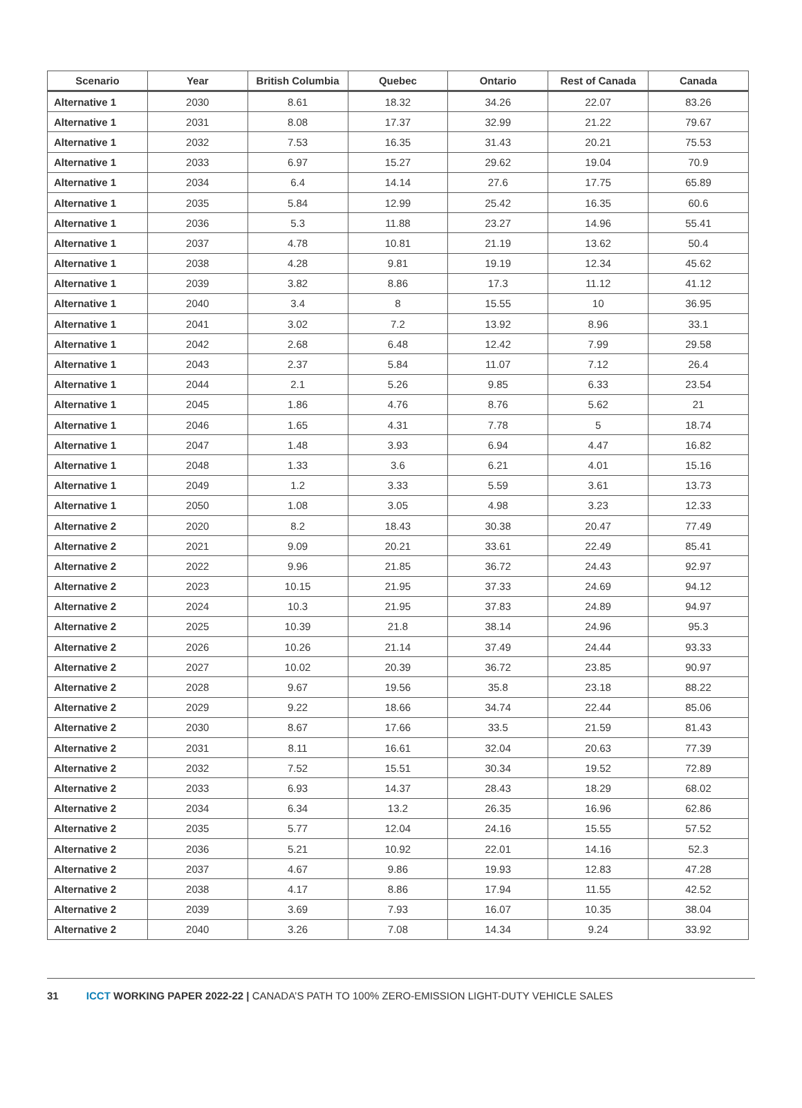| Scenario | Year | British Columbia | Quebec | Ontario | Rest of Canada | Canada |
| --- | --- | --- | --- | --- | --- | --- |
| Alternative 1 | 2030 | 8.61 | 18.32 | 34.26 | 22.07 | 83.26 |
| Alternative 1 | 2031 | 8.08 | 17.37 | 32.99 | 21.22 | 79.67 |
| Alternative 1 | 2032 | 7.53 | 16.35 | 31.43 | 20.21 | 75.53 |
| Alternative 1 | 2033 | 6.97 | 15.27 | 29.62 | 19.04 | 70.9 |
| Alternative 1 | 2034 | 6.4 | 14.14 | 27.6 | 17.75 | 65.89 |
| Alternative 1 | 2035 | 5.84 | 12.99 | 25.42 | 16.35 | 60.6 |
| Alternative 1 | 2036 | 5.3 | 11.88 | 23.27 | 14.96 | 55.41 |
| Alternative 1 | 2037 | 4.78 | 10.81 | 21.19 | 13.62 | 50.4 |
| Alternative 1 | 2038 | 4.28 | 9.81 | 19.19 | 12.34 | 45.62 |
| Alternative 1 | 2039 | 3.82 | 8.86 | 17.3 | 11.12 | 41.12 |
| Alternative 1 | 2040 | 3.4 | 8 | 15.55 | 10 | 36.95 |
| Alternative 1 | 2041 | 3.02 | 7.2 | 13.92 | 8.96 | 33.1 |
| Alternative 1 | 2042 | 2.68 | 6.48 | 12.42 | 7.99 | 29.58 |
| Alternative 1 | 2043 | 2.37 | 5.84 | 11.07 | 7.12 | 26.4 |
| Alternative 1 | 2044 | 2.1 | 5.26 | 9.85 | 6.33 | 23.54 |
| Alternative 1 | 2045 | 1.86 | 4.76 | 8.76 | 5.62 | 21 |
| Alternative 1 | 2046 | 1.65 | 4.31 | 7.78 | 5 | 18.74 |
| Alternative 1 | 2047 | 1.48 | 3.93 | 6.94 | 4.47 | 16.82 |
| Alternative 1 | 2048 | 1.33 | 3.6 | 6.21 | 4.01 | 15.16 |
| Alternative 1 | 2049 | 1.2 | 3.33 | 5.59 | 3.61 | 13.73 |
| Alternative 1 | 2050 | 1.08 | 3.05 | 4.98 | 3.23 | 12.33 |
| Alternative 2 | 2020 | 8.2 | 18.43 | 30.38 | 20.47 | 77.49 |
| Alternative 2 | 2021 | 9.09 | 20.21 | 33.61 | 22.49 | 85.41 |
| Alternative 2 | 2022 | 9.96 | 21.85 | 36.72 | 24.43 | 92.97 |
| Alternative 2 | 2023 | 10.15 | 21.95 | 37.33 | 24.69 | 94.12 |
| Alternative 2 | 2024 | 10.3 | 21.95 | 37.83 | 24.89 | 94.97 |
| Alternative 2 | 2025 | 10.39 | 21.8 | 38.14 | 24.96 | 95.3 |
| Alternative 2 | 2026 | 10.26 | 21.14 | 37.49 | 24.44 | 93.33 |
| Alternative 2 | 2027 | 10.02 | 20.39 | 36.72 | 23.85 | 90.97 |
| Alternative 2 | 2028 | 9.67 | 19.56 | 35.8 | 23.18 | 88.22 |
| Alternative 2 | 2029 | 9.22 | 18.66 | 34.74 | 22.44 | 85.06 |
| Alternative 2 | 2030 | 8.67 | 17.66 | 33.5 | 21.59 | 81.43 |
| Alternative 2 | 2031 | 8.11 | 16.61 | 32.04 | 20.63 | 77.39 |
| Alternative 2 | 2032 | 7.52 | 15.51 | 30.34 | 19.52 | 72.89 |
| Alternative 2 | 2033 | 6.93 | 14.37 | 28.43 | 18.29 | 68.02 |
| Alternative 2 | 2034 | 6.34 | 13.2 | 26.35 | 16.96 | 62.86 |
| Alternative 2 | 2035 | 5.77 | 12.04 | 24.16 | 15.55 | 57.52 |
| Alternative 2 | 2036 | 5.21 | 10.92 | 22.01 | 14.16 | 52.3 |
| Alternative 2 | 2037 | 4.67 | 9.86 | 19.93 | 12.83 | 47.28 |
| Alternative 2 | 2038 | 4.17 | 8.86 | 17.94 | 11.55 | 42.52 |
| Alternative 2 | 2039 | 3.69 | 7.93 | 16.07 | 10.35 | 38.04 |
| Alternative 2 | 2040 | 3.26 | 7.08 | 14.34 | 9.24 | 33.92 |
31 ICCT WORKING PAPER 2022-22 | CANADA’S PATH TO 100% ZERO-EMISSION LIGHT-DUTY VEHICLE SALES